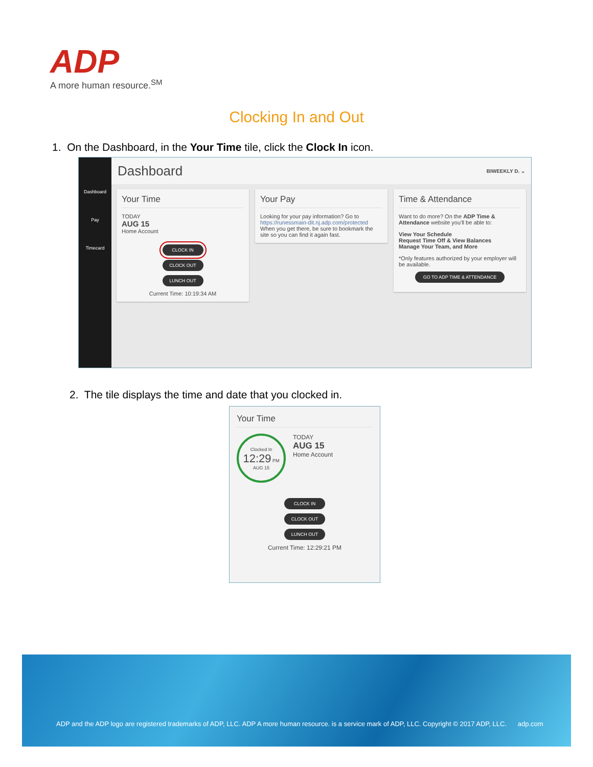ADP
A more human resource.<sup>SM</sup>
Clocking In and Out
1. On the Dashboard, in the Your Time tile, click the Clock In icon.
Dashboard
Pay
Timecard
Dashboard BIWEEKLY D. ⌄
Your Time
TODAY
AUG 15
Home Account
CLOCK IN
CLOCK OUT
LUNCH OUT
Current Time: 10:19:34 AM
Your Pay
Looking for your pay information? Go to https://runessmain-dit.nj.adp.com/protected When you get there, be sure to bookmark the site so you can find it again fast.
Time & Attendance
Want to do more? On the ADP Time & Attendance website you'll be able to:
View Your Schedule
Request Time Off & View Balances
Manage Your Team, and More
*Only features authorized by your employer will be available.
GO TO ADP TIME & ATTENDANCE
2. The tile displays the time and date that you clocked in.
Your Time
Clocked In
12:29 PM
AUG 15
TODAY
AUG 15
Home Account
CLOCK IN
CLOCK OUT
LUNCH OUT
Current Time: 12:29:21 PM
ADP and the ADP logo are registered trademarks of ADP, LLC. ADP A more human resource. is a service mark of ADP, LLC. Copyright © 2017 ADP, LLC. adp.com